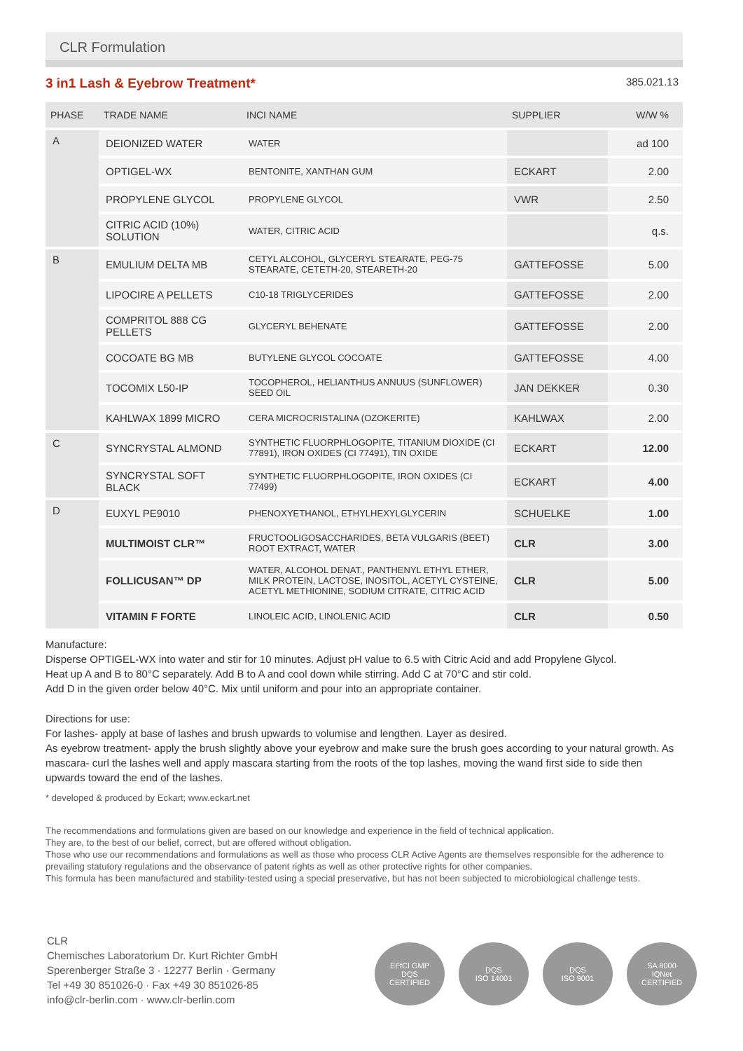CLR Formulation
3 in1 Lash & Eyebrow Treatment* 385.021.13
| PHASE | TRADE NAME | INCI NAME | SUPPLIER | W/W % |
| --- | --- | --- | --- | --- |
| A | DEIONIZED WATER | WATER | | ad 100 |
| | OPTIGEL-WX | BENTONITE, XANTHAN GUM | ECKART | 2.00 |
| | PROPYLENE GLYCOL | PROPYLENE GLYCOL | VWR | 2.50 |
| | CITRIC ACID (10%) SOLUTION | WATER, CITRIC ACID | | q.s. |
| B | EMULIUM DELTA MB | CETYL ALCOHOL, GLYCERYL STEARATE, PEG-75 STEARATE, CETETH-20, STEARETH-20 | GATTEFOSSE | 5.00 |
| | LIPOCIRE A PELLETS | C10-18 TRIGLYCERIDES | GATTEFOSSE | 2.00 |
| | COMPRITOL 888 CG PELLETS | GLYCERYL BEHENATE | GATTEFOSSE | 2.00 |
| | COCOATE BG MB | BUTYLENE GLYCOL COCOATE | GATTEFOSSE | 4.00 |
| | TOCOMIX L50-IP | TOCOPHEROL, HELIANTHUS ANNUUS (SUNFLOWER) SEED OIL | JAN DEKKER | 0.30 |
| | KAHLWAX 1899 MICRO | CERA MICROCRISTALINA (OZOKERITE) | KAHLWAX | 2.00 |
| C | SYNCRYSTAL ALMOND | SYNTHETIC FLUORPHLOGOPITE, TITANIUM DIOXIDE (CI 77891), IRON OXIDES (CI 77491), TIN OXIDE | ECKART | 12.00 |
| | SYNCRYSTAL SOFT BLACK | SYNTHETIC FLUORPHLOGOPITE, IRON OXIDES (CI 77499) | ECKART | 4.00 |
| D | EUXYL PE9010 | PHENOXYETHANOL, ETHYLHEXYLGLYCERIN | SCHUELKE | 1.00 |
| | MULTIMOIST CLR™ | FRUCTOOLIGOSACCHARIDES, BETA VULGARIS (BEET) ROOT EXTRACT, WATER | CLR | 3.00 |
| | FOLLICUSAN™ DP | WATER, ALCOHOL DENAT., PANTHENYL ETHYL ETHER, MILK PROTEIN, LACTOSE, INOSITOL, ACETYL CYSTEINE, ACETYL METHIONINE, SODIUM CITRATE, CITRIC ACID | CLR | 5.00 |
| | VITAMIN F FORTE | LINOLEIC ACID, LINOLENIC ACID | CLR | 0.50 |
Manufacture:
Disperse OPTIGEL-WX into water and stir for 10 minutes. Adjust pH value to 6.5 with Citric Acid and add Propylene Glycol.
Heat up A and B to 80°C separately. Add B to A and cool down while stirring. Add C at 70°C and stir cold.
Add D in the given order below 40°C. Mix until uniform and pour into an appropriate container.
Directions for use:
For lashes- apply at base of lashes and brush upwards to volumise and lengthen. Layer as desired.
As eyebrow treatment- apply the brush slightly above your eyebrow and make sure the brush goes according to your natural growth. As mascara- curl the lashes well and apply mascara starting from the roots of the top lashes, moving the wand first side to side then upwards toward the end of the lashes.
* developed & produced by Eckart; www.eckart.net
The recommendations and formulations given are based on our knowledge and experience in the field of technical application.
They are, to the best of our belief, correct, but are offered without obligation.
Those who use our recommendations and formulations as well as those who process CLR Active Agents are themselves responsible for the adherence to prevailing statutory regulations and the observance of patent rights as well as other protective rights for other companies.
This formula has been manufactured and stability-tested using a special preservative, but has not been subjected to microbiological challenge tests.
CLR
Chemisches Laboratorium Dr. Kurt Richter GmbH
Sperenberger Straße 3 · 12277 Berlin · Germany
Tel +49 30 851026-0 · Fax +49 30 851026-85
info@clr-berlin.com · www.clr-berlin.com
EFfCI GMP
DQS
CERTIFIED
DQS
ISO 14001
DQS
ISO 9001
SA 8000
IQNet
CERTIFIED